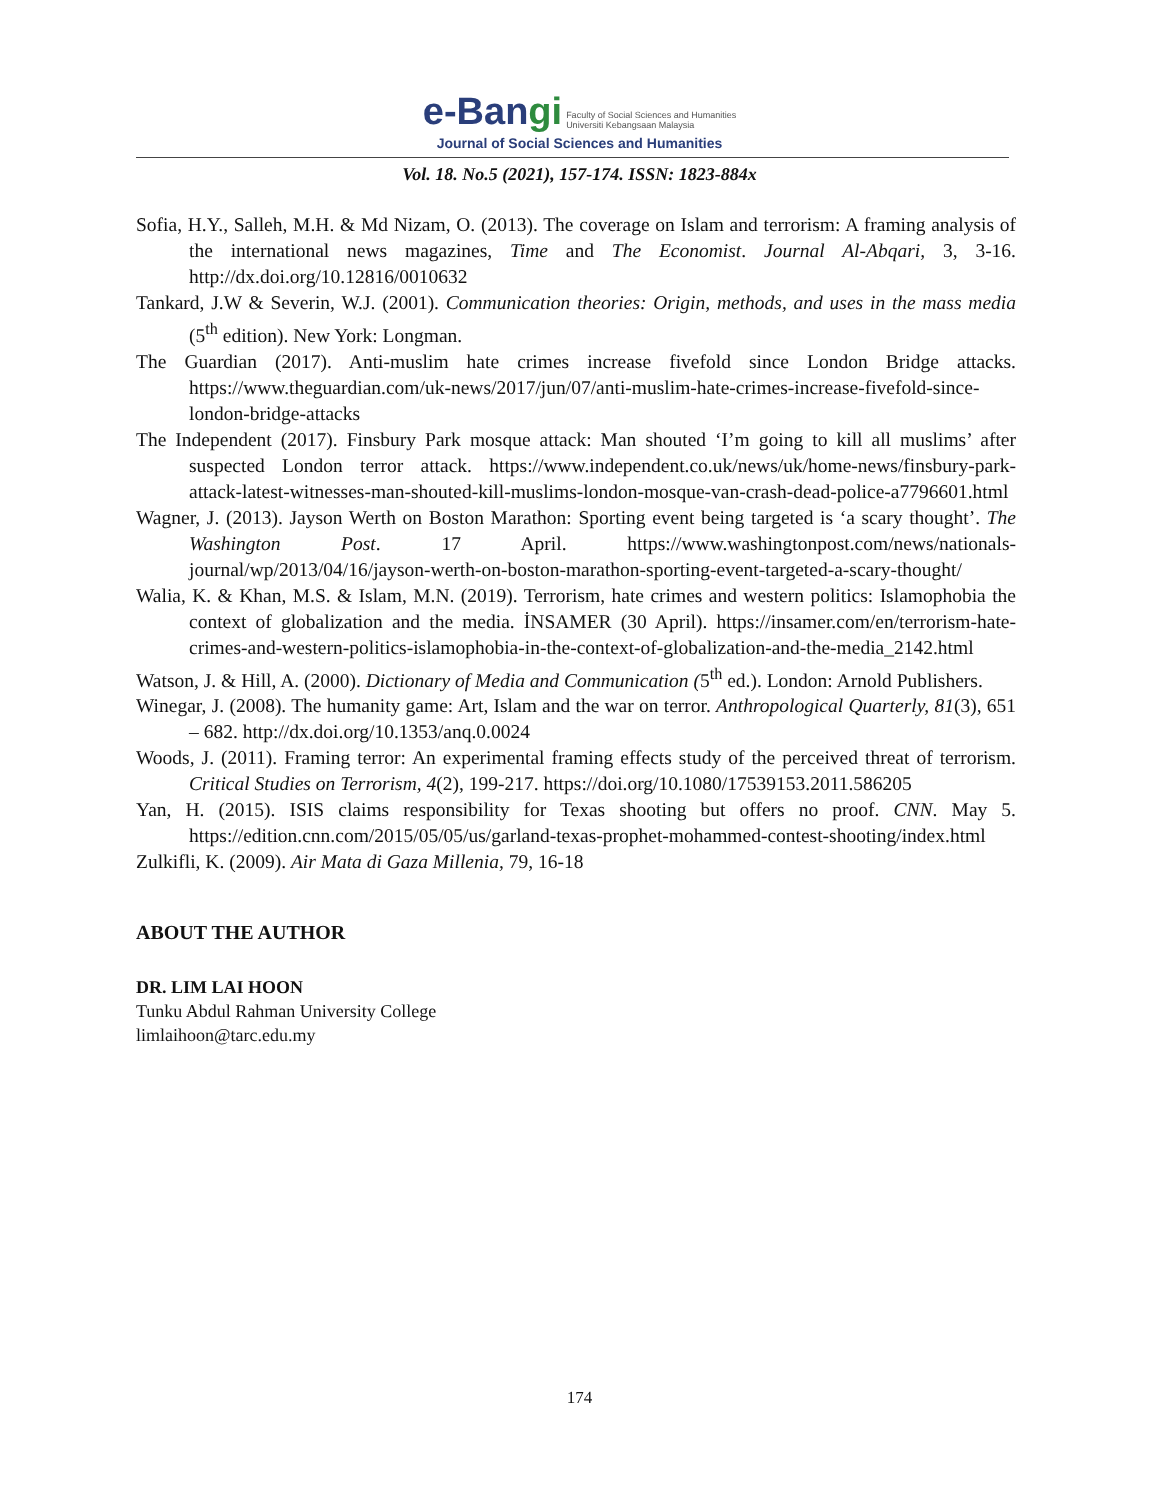e-Bangi Faculty of Social Sciences and Humanities
Universiti Kebangsaan Malaysia
Journal of Social Sciences and Humanities
Vol. 18. No.5 (2021), 157-174. ISSN: 1823-884x
Sofia, H.Y., Salleh, M.H. & Md Nizam, O. (2013). The coverage on Islam and terrorism: A framing analysis of the international news magazines, Time and The Economist. Journal Al-Abqari, 3, 3-16. http://dx.doi.org/10.12816/0010632
Tankard, J.W & Severin, W.J. (2001). Communication theories: Origin, methods, and uses in the mass media (5<sup>th</sup> edition). New York: Longman.
The Guardian (2017). Anti-muslim hate crimes increase fivefold since London Bridge attacks. https://www.theguardian.com/uk-news/2017/jun/07/anti-muslim-hate-crimes-increase-fivefold-since-london-bridge-attacks
The Independent (2017). Finsbury Park mosque attack: Man shouted ‘I’m going to kill all muslims’ after suspected London terror attack. https://www.independent.co.uk/news/uk/home-news/finsbury-park-attack-latest-witnesses-man-shouted-kill-muslims-london-mosque-van-crash-dead-police-a7796601.html
Wagner, J. (2013). Jayson Werth on Boston Marathon: Sporting event being targeted is ‘a scary thought’. The Washington Post. 17 April. https://www.washingtonpost.com/news/nationals-journal/wp/2013/04/16/jayson-werth-on-boston-marathon-sporting-event-targeted-a-scary-thought/
Walia, K. & Khan, M.S. & Islam, M.N. (2019). Terrorism, hate crimes and western politics: Islamophobia the context of globalization and the media. İNSAMER (30 April). https://insamer.com/en/terrorism-hate-crimes-and-western-politics-islamophobia-in-the-context-of-globalization-and-the-media_2142.html
Watson, J. & Hill, A. (2000). Dictionary of Media and Communication (5<sup>th</sup> ed.). London: Arnold Publishers.
Winegar, J. (2008). The humanity game: Art, Islam and the war on terror. Anthropological Quarterly, 81(3), 651 – 682. http://dx.doi.org/10.1353/anq.0.0024
Woods, J. (2011). Framing terror: An experimental framing effects study of the perceived threat of terrorism. Critical Studies on Terrorism, 4(2), 199-217. https://doi.org/10.1080/17539153.2011.586205
Yan, H. (2015). ISIS claims responsibility for Texas shooting but offers no proof. CNN. May 5. https://edition.cnn.com/2015/05/05/us/garland-texas-prophet-mohammed-contest-shooting/index.html
Zulkifli, K. (2009). Air Mata di Gaza Millenia, 79, 16-18
ABOUT THE AUTHOR
DR. LIM LAI HOON
Tunku Abdul Rahman University College
limlaihoon@tarc.edu.my
174